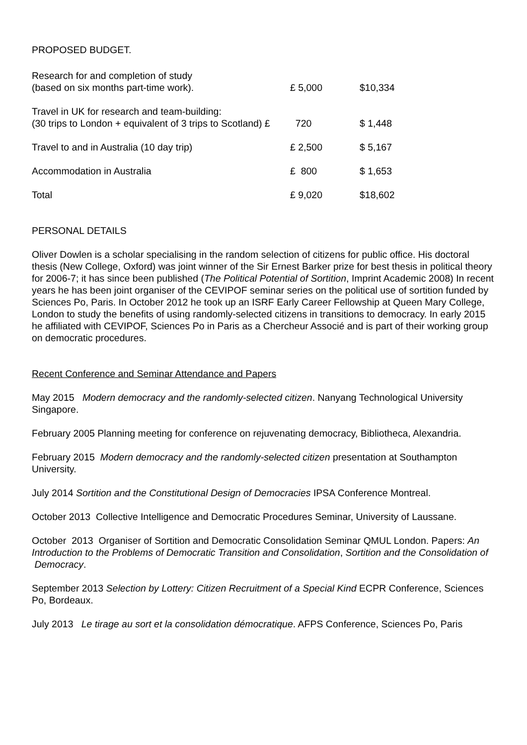PROPOSED BUDGET.
| Research for and completion of study (based on six months part-time work). | £ 5,000 | $10,334 |
| Travel in UK for research and team-building: (30 trips to London + equivalent of 3 trips to Scotland) £ | 720 | $ 1,448 |
| Travel to and in Australia (10 day trip) | £ 2,500 | $ 5,167 |
| Accommodation in Australia | £ 800 | $ 1,653 |
| Total | £ 9,020 | $18,602 |
PERSONAL DETAILS
Oliver Dowlen is a scholar specialising in the random selection of citizens for public office. His doctoral thesis (New College, Oxford) was joint winner of the Sir Ernest Barker prize for best thesis in political theory for 2006-7; it has since been published (The Political Potential of Sortition, Imprint Academic 2008) In recent years he has been joint organiser of the CEVIPOF seminar series on the political use of sortition funded by Sciences Po, Paris. In October 2012 he took up an ISRF Early Career Fellowship at Queen Mary College, London to study the benefits of using randomly-selected citizens in transitions to democracy. In early 2015 he affiliated with CEVIPOF, Sciences Po in Paris as a Chercheur Associé and is part of their working group on democratic procedures.
Recent Conference and Seminar Attendance and Papers
May 2015 Modern democracy and the randomly-selected citizen. Nanyang Technological University Singapore.
February 2005 Planning meeting for conference on rejuvenating democracy, Bibliotheca, Alexandria.
February 2015 Modern democracy and the randomly-selected citizen presentation at Southampton University.
July 2014 Sortition and the Constitutional Design of Democracies IPSA Conference Montreal.
October 2013 Collective Intelligence and Democratic Procedures Seminar, University of Laussane.
October 2013 Organiser of Sortition and Democratic Consolidation Seminar QMUL London. Papers: An Introduction to the Problems of Democratic Transition and Consolidation, Sortition and the Consolidation of Democracy.
September 2013 Selection by Lottery: Citizen Recruitment of a Special Kind ECPR Conference, Sciences Po, Bordeaux.
July 2013 Le tirage au sort et la consolidation démocratique. AFPS Conference, Sciences Po, Paris